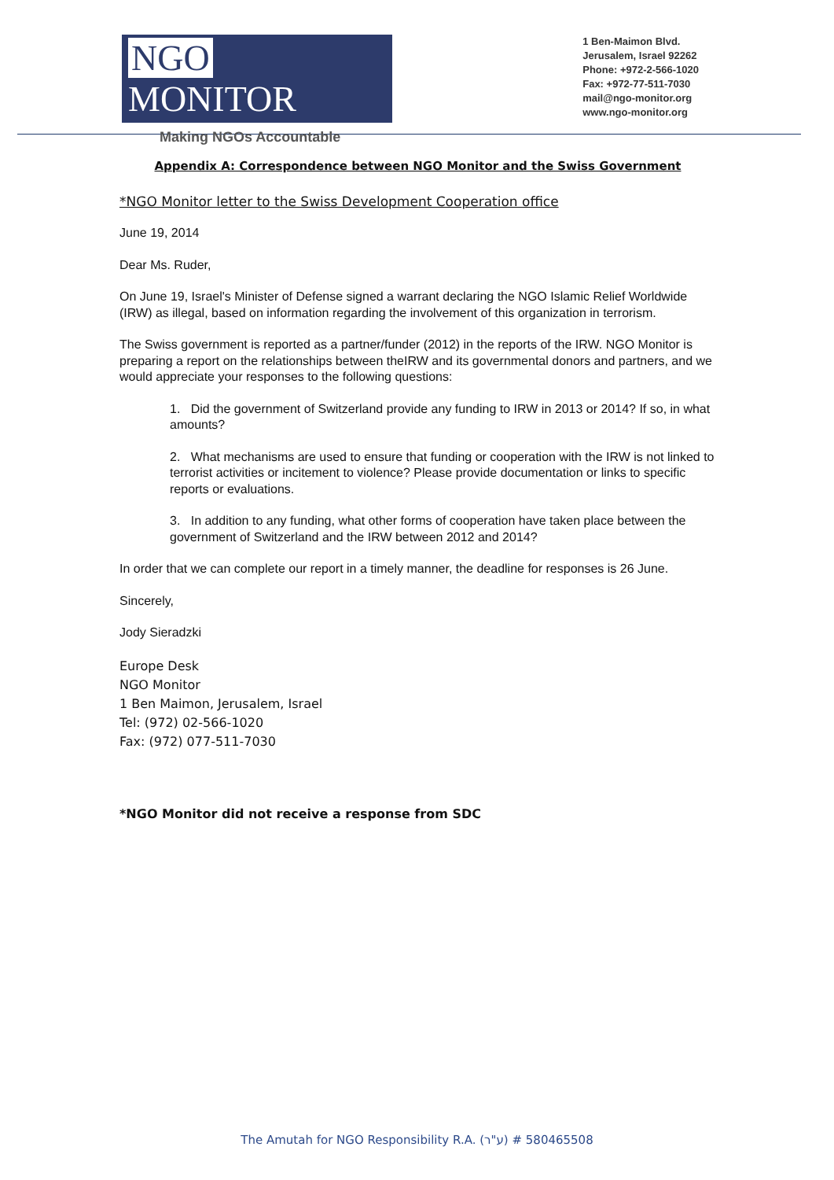NGO MONITOR
Making NGOs Accountable
1 Ben-Maimon Blvd.
Jerusalem, Israel 92262
Phone: +972-2-566-1020
Fax: +972-77-511-7030
mail@ngo-monitor.org
www.ngo-monitor.org
Appendix A: Correspondence between NGO Monitor and the Swiss Government
*NGO Monitor letter to the Swiss Development Cooperation office
June 19, 2014
Dear Ms. Ruder,
On June 19, Israel's Minister of Defense signed a warrant declaring the NGO Islamic Relief Worldwide (IRW) as illegal, based on information regarding the involvement of this organization in terrorism.
The Swiss government is reported as a partner/funder (2012) in the reports of the IRW. NGO Monitor is preparing a report on the relationships between theIRW and its governmental donors and partners, and we would appreciate your responses to the following questions:
1. Did the government of Switzerland provide any funding to IRW in 2013 or 2014? If so, in what amounts?
2. What mechanisms are used to ensure that funding or cooperation with the IRW is not linked to terrorist activities or incitement to violence? Please provide documentation or links to specific reports or evaluations.
3. In addition to any funding, what other forms of cooperation have taken place between the government of Switzerland and the IRW between 2012 and 2014?
In order that we can complete our report in a timely manner, the deadline for responses is 26 June.
Sincerely,
Jody Sieradzki
Europe Desk
NGO Monitor
1 Ben Maimon, Jerusalem, Israel
Tel: (972) 02-566-1020
Fax: (972) 077-511-7030
*NGO Monitor did not receive a response from SDC
The Amutah for NGO Responsibility R.A. (ע"ר) # 580465508